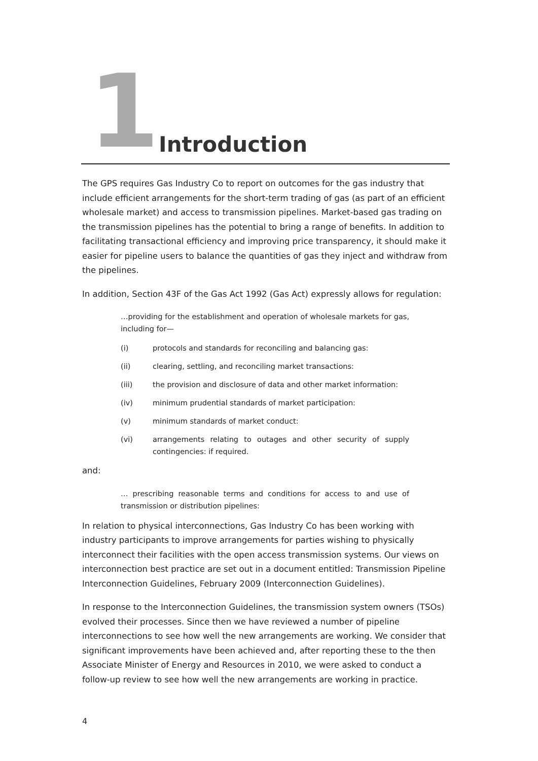1 Introduction
The GPS requires Gas Industry Co to report on outcomes for the gas industry that include efficient arrangements for the short-term trading of gas (as part of an efficient wholesale market) and access to transmission pipelines. Market-based gas trading on the transmission pipelines has the potential to bring a range of benefits. In addition to facilitating transactional efficiency and improving price transparency, it should make it easier for pipeline users to balance the quantities of gas they inject and withdraw from the pipelines.
In addition, Section 43F of the Gas Act 1992 (Gas Act) expressly allows for regulation:
…providing for the establishment and operation of wholesale markets for gas, including for—
(i) protocols and standards for reconciling and balancing gas:
(ii) clearing, settling, and reconciling market transactions:
(iii) the provision and disclosure of data and other market information:
(iv) minimum prudential standards of market participation:
(v) minimum standards of market conduct:
(vi) arrangements relating to outages and other security of supply contingencies: if required.
and:
… prescribing reasonable terms and conditions for access to and use of transmission or distribution pipelines:
In relation to physical interconnections, Gas Industry Co has been working with industry participants to improve arrangements for parties wishing to physically interconnect their facilities with the open access transmission systems. Our views on interconnection best practice are set out in a document entitled: Transmission Pipeline Interconnection Guidelines, February 2009 (Interconnection Guidelines).
In response to the Interconnection Guidelines, the transmission system owners (TSOs) evolved their processes. Since then we have reviewed a number of pipeline interconnections to see how well the new arrangements are working. We consider that significant improvements have been achieved and, after reporting these to the then Associate Minister of Energy and Resources in 2010, we were asked to conduct a follow-up review to see how well the new arrangements are working in practice.
4